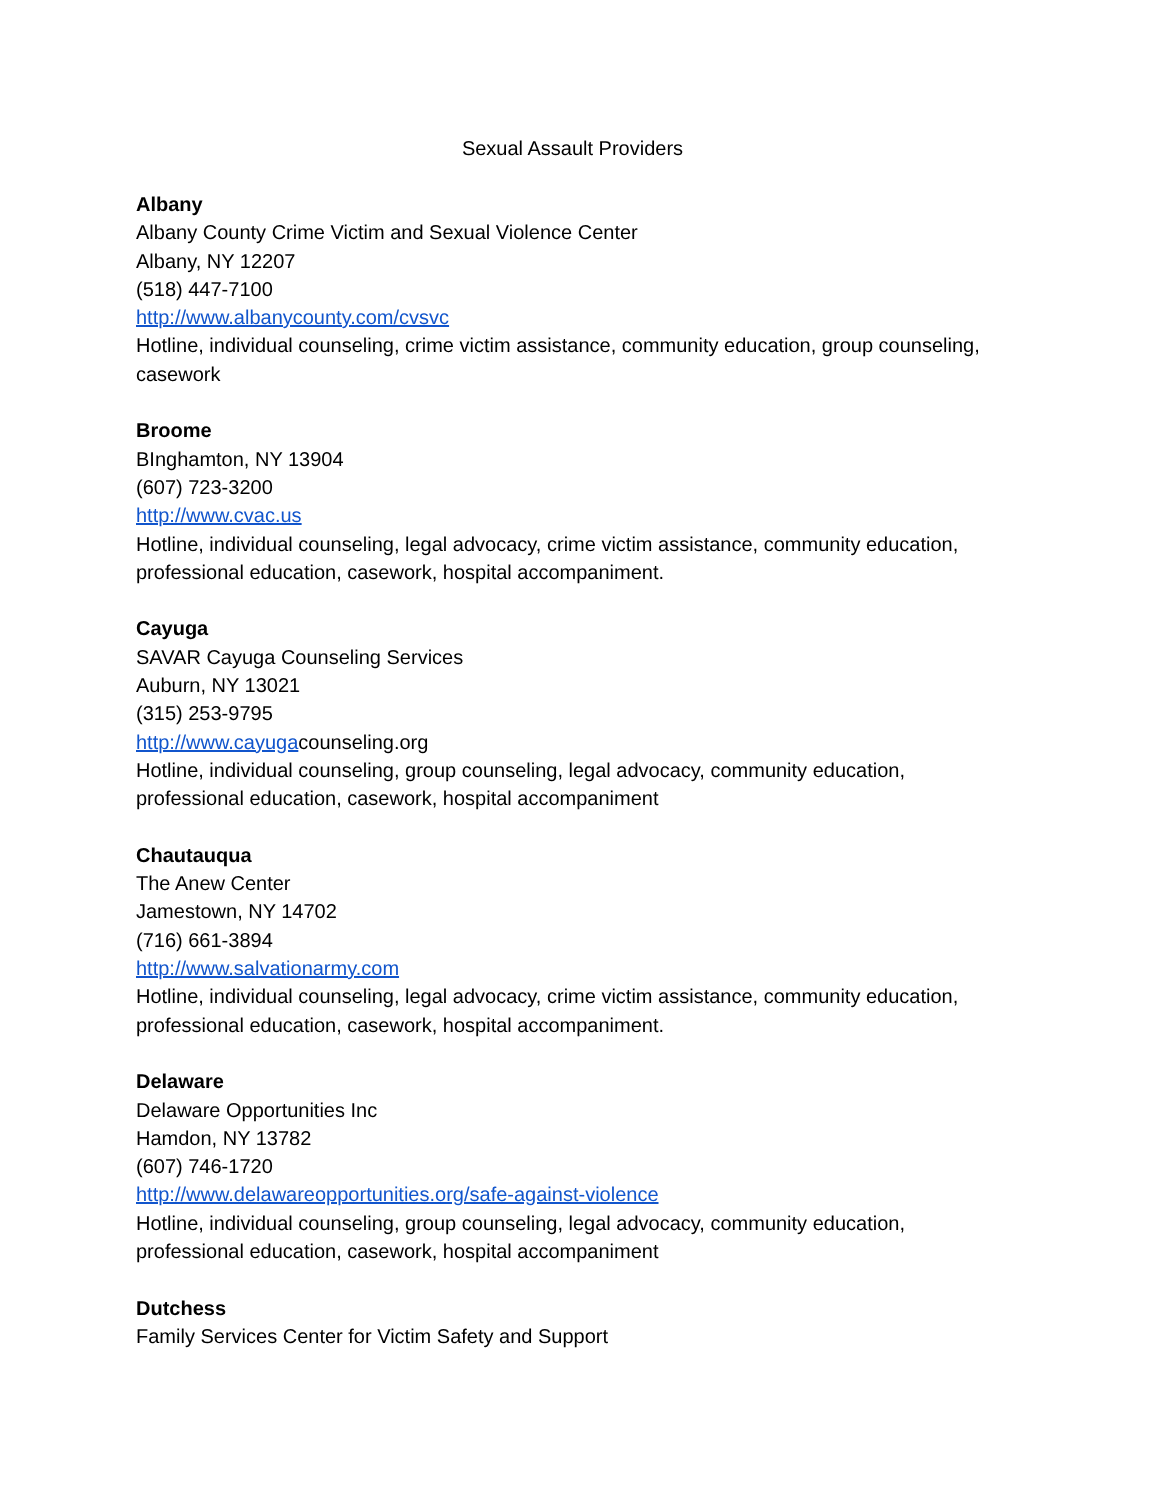Sexual Assault Providers
Albany
Albany County Crime Victim and Sexual Violence Center
Albany, NY 12207
(518) 447-7100
http://www.albanycounty.com/cvsvc
Hotline, individual counseling, crime victim assistance, community education, group counseling, casework
Broome
BInghamton, NY 13904
(607) 723-3200
http://www.cvac.us
Hotline, individual counseling, legal advocacy, crime victim assistance, community education, professional education, casework, hospital accompaniment.
Cayuga
SAVAR Cayuga Counseling Services
Auburn, NY 13021
(315) 253-9795
http://www.cayugacounseling.org
Hotline, individual counseling, group counseling, legal advocacy, community education, professional education, casework, hospital accompaniment
Chautauqua
The Anew Center
Jamestown, NY 14702
(716) 661-3894
http://www.salvationarmy.com
Hotline, individual counseling, legal advocacy, crime victim assistance, community education, professional education, casework, hospital accompaniment.
Delaware
Delaware Opportunities Inc
Hamdon, NY 13782
(607) 746-1720
http://www.delawareopportunities.org/safe-against-violence
Hotline, individual counseling, group counseling, legal advocacy, community education, professional education, casework, hospital accompaniment
Dutchess
Family Services Center for Victim Safety and Support